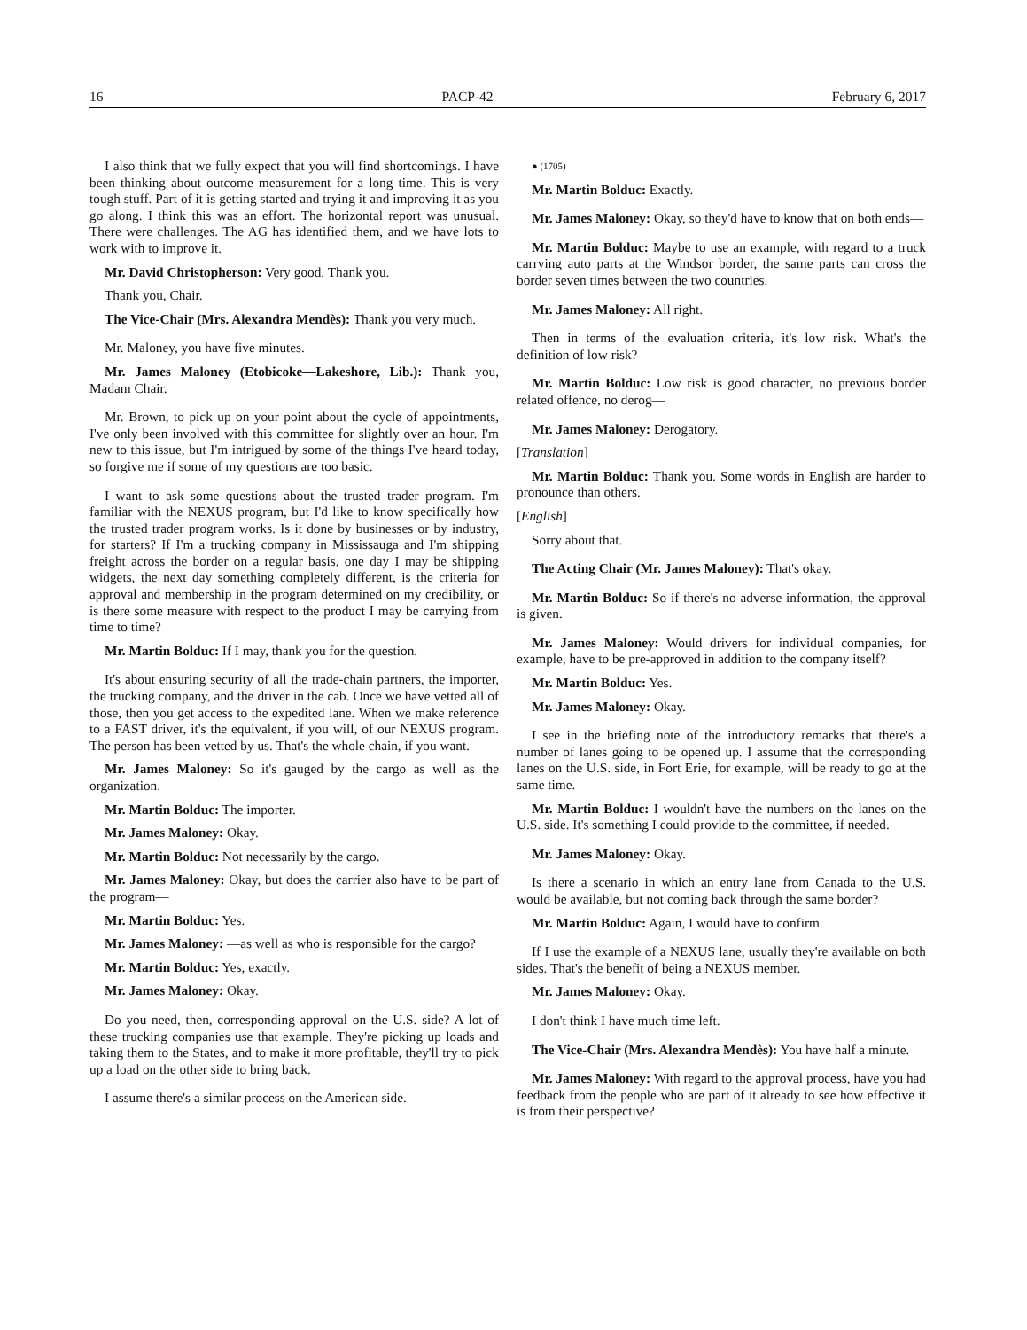16 PACP-42 February 6, 2017
I also think that we fully expect that you will find shortcomings. I have been thinking about outcome measurement for a long time. This is very tough stuff. Part of it is getting started and trying it and improving it as you go along. I think this was an effort. The horizontal report was unusual. There were challenges. The AG has identified them, and we have lots to work with to improve it.
Mr. David Christopherson: Very good. Thank you.
Thank you, Chair.
The Vice-Chair (Mrs. Alexandra Mendès): Thank you very much.
Mr. Maloney, you have five minutes.
Mr. James Maloney (Etobicoke—Lakeshore, Lib.): Thank you, Madam Chair.
Mr. Brown, to pick up on your point about the cycle of appointments, I've only been involved with this committee for slightly over an hour. I'm new to this issue, but I'm intrigued by some of the things I've heard today, so forgive me if some of my questions are too basic.
I want to ask some questions about the trusted trader program. I'm familiar with the NEXUS program, but I'd like to know specifically how the trusted trader program works. Is it done by businesses or by industry, for starters? If I'm a trucking company in Mississauga and I'm shipping freight across the border on a regular basis, one day I may be shipping widgets, the next day something completely different, is the criteria for approval and membership in the program determined on my credibility, or is there some measure with respect to the product I may be carrying from time to time?
Mr. Martin Bolduc: If I may, thank you for the question.
It's about ensuring security of all the trade-chain partners, the importer, the trucking company, and the driver in the cab. Once we have vetted all of those, then you get access to the expedited lane. When we make reference to a FAST driver, it's the equivalent, if you will, of our NEXUS program. The person has been vetted by us. That's the whole chain, if you want.
Mr. James Maloney: So it's gauged by the cargo as well as the organization.
Mr. Martin Bolduc: The importer.
Mr. James Maloney: Okay.
Mr. Martin Bolduc: Not necessarily by the cargo.
Mr. James Maloney: Okay, but does the carrier also have to be part of the program—
Mr. Martin Bolduc: Yes.
Mr. James Maloney: —as well as who is responsible for the cargo?
Mr. Martin Bolduc: Yes, exactly.
Mr. James Maloney: Okay.
Do you need, then, corresponding approval on the U.S. side? A lot of these trucking companies use that example. They're picking up loads and taking them to the States, and to make it more profitable, they'll try to pick up a load on the other side to bring back.
I assume there's a similar process on the American side.
● (1705)
Mr. Martin Bolduc: Exactly.
Mr. James Maloney: Okay, so they'd have to know that on both ends—
Mr. Martin Bolduc: Maybe to use an example, with regard to a truck carrying auto parts at the Windsor border, the same parts can cross the border seven times between the two countries.
Mr. James Maloney: All right.
Then in terms of the evaluation criteria, it's low risk. What's the definition of low risk?
Mr. Martin Bolduc: Low risk is good character, no previous border related offence, no derog—
Mr. James Maloney: Derogatory.
[Translation]
Mr. Martin Bolduc: Thank you. Some words in English are harder to pronounce than others.
[English]
Sorry about that.
The Acting Chair (Mr. James Maloney): That's okay.
Mr. Martin Bolduc: So if there's no adverse information, the approval is given.
Mr. James Maloney: Would drivers for individual companies, for example, have to be pre-approved in addition to the company itself?
Mr. Martin Bolduc: Yes.
Mr. James Maloney: Okay.
I see in the briefing note of the introductory remarks that there's a number of lanes going to be opened up. I assume that the corresponding lanes on the U.S. side, in Fort Erie, for example, will be ready to go at the same time.
Mr. Martin Bolduc: I wouldn't have the numbers on the lanes on the U.S. side. It's something I could provide to the committee, if needed.
Mr. James Maloney: Okay.
Is there a scenario in which an entry lane from Canada to the U.S. would be available, but not coming back through the same border?
Mr. Martin Bolduc: Again, I would have to confirm.
If I use the example of a NEXUS lane, usually they're available on both sides. That's the benefit of being a NEXUS member.
Mr. James Maloney: Okay.
I don't think I have much time left.
The Vice-Chair (Mrs. Alexandra Mendès): You have half a minute.
Mr. James Maloney: With regard to the approval process, have you had feedback from the people who are part of it already to see how effective it is from their perspective?